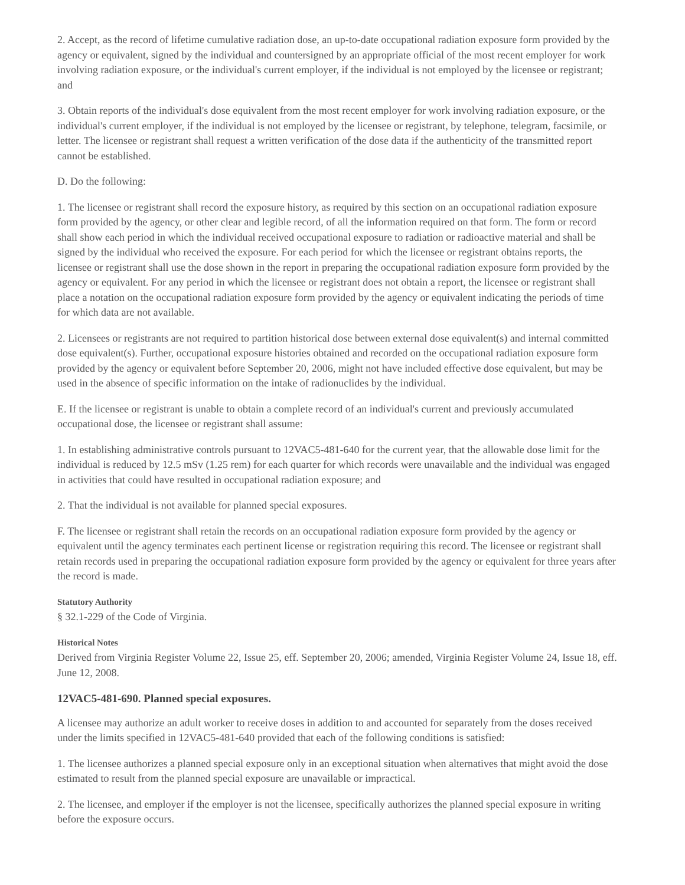2. Accept, as the record of lifetime cumulative radiation dose, an up-to-date occupational radiation exposure form provided by the agency or equivalent, signed by the individual and countersigned by an appropriate official of the most recent employer for work involving radiation exposure, or the individual's current employer, if the individual is not employed by the licensee or registrant; and
3. Obtain reports of the individual's dose equivalent from the most recent employer for work involving radiation exposure, or the individual's current employer, if the individual is not employed by the licensee or registrant, by telephone, telegram, facsimile, or letter. The licensee or registrant shall request a written verification of the dose data if the authenticity of the transmitted report cannot be established.
D. Do the following:
1. The licensee or registrant shall record the exposure history, as required by this section on an occupational radiation exposure form provided by the agency, or other clear and legible record, of all the information required on that form. The form or record shall show each period in which the individual received occupational exposure to radiation or radioactive material and shall be signed by the individual who received the exposure. For each period for which the licensee or registrant obtains reports, the licensee or registrant shall use the dose shown in the report in preparing the occupational radiation exposure form provided by the agency or equivalent. For any period in which the licensee or registrant does not obtain a report, the licensee or registrant shall place a notation on the occupational radiation exposure form provided by the agency or equivalent indicating the periods of time for which data are not available.
2. Licensees or registrants are not required to partition historical dose between external dose equivalent(s) and internal committed dose equivalent(s). Further, occupational exposure histories obtained and recorded on the occupational radiation exposure form provided by the agency or equivalent before September 20, 2006, might not have included effective dose equivalent, but may be used in the absence of specific information on the intake of radionuclides by the individual.
E. If the licensee or registrant is unable to obtain a complete record of an individual's current and previously accumulated occupational dose, the licensee or registrant shall assume:
1. In establishing administrative controls pursuant to 12VAC5-481-640 for the current year, that the allowable dose limit for the individual is reduced by 12.5 mSv (1.25 rem) for each quarter for which records were unavailable and the individual was engaged in activities that could have resulted in occupational radiation exposure; and
2. That the individual is not available for planned special exposures.
F. The licensee or registrant shall retain the records on an occupational radiation exposure form provided by the agency or equivalent until the agency terminates each pertinent license or registration requiring this record. The licensee or registrant shall retain records used in preparing the occupational radiation exposure form provided by the agency or equivalent for three years after the record is made.
Statutory Authority
§ 32.1-229 of the Code of Virginia.
Historical Notes
Derived from Virginia Register Volume 22, Issue 25, eff. September 20, 2006; amended, Virginia Register Volume 24, Issue 18, eff. June 12, 2008.
12VAC5-481-690. Planned special exposures.
A licensee may authorize an adult worker to receive doses in addition to and accounted for separately from the doses received under the limits specified in 12VAC5-481-640 provided that each of the following conditions is satisfied:
1. The licensee authorizes a planned special exposure only in an exceptional situation when alternatives that might avoid the dose estimated to result from the planned special exposure are unavailable or impractical.
2. The licensee, and employer if the employer is not the licensee, specifically authorizes the planned special exposure in writing before the exposure occurs.